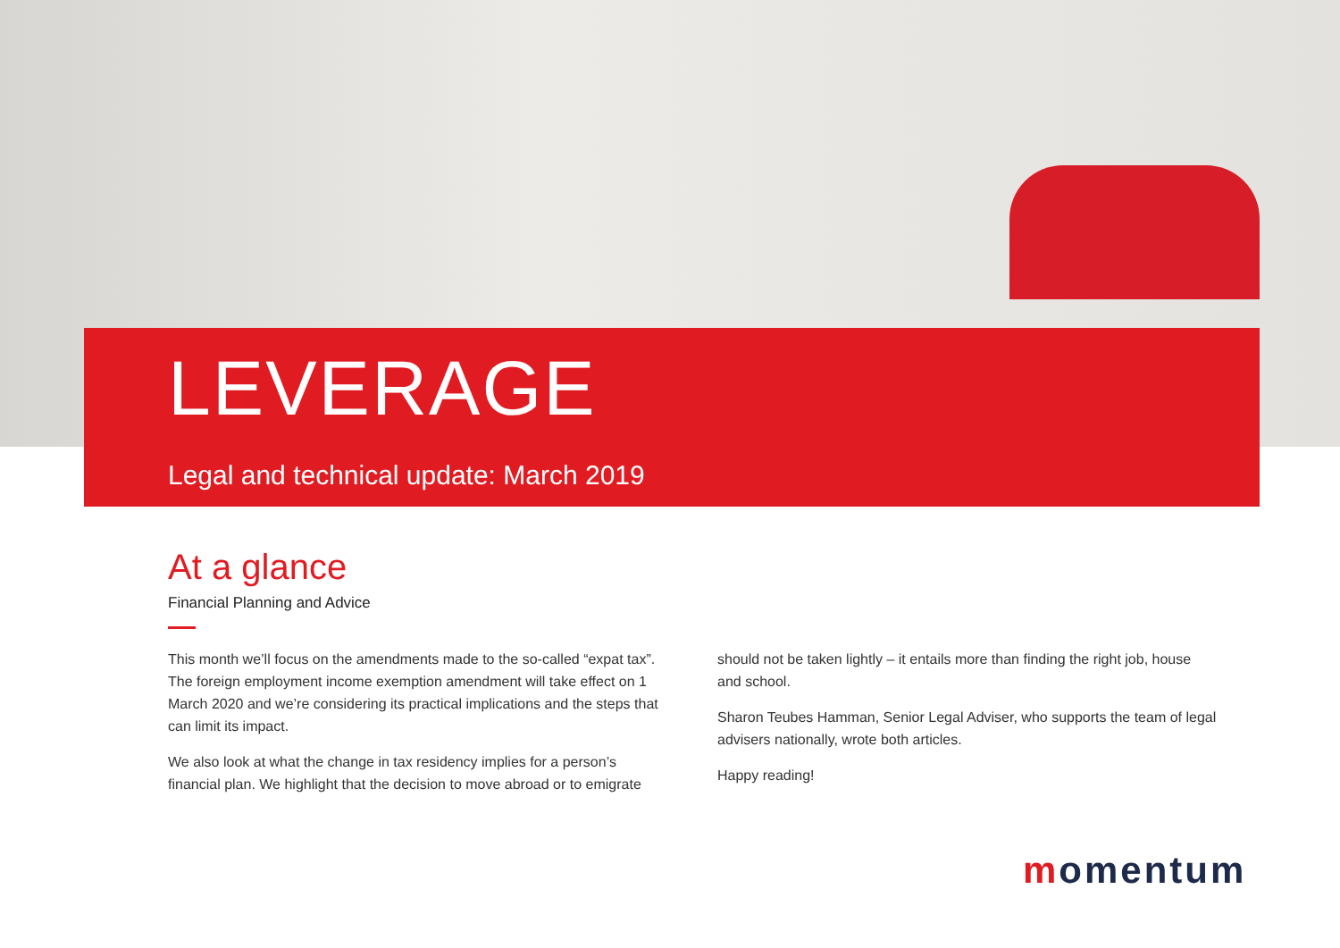LEVERAGE
Legal and technical update: March 2019
At a glance
Financial Planning and Advice
This month we’ll focus on the amendments made to the so-called “expat tax”. The foreign employment income exemption amendment will take effect on 1 March 2020 and we’re considering its practical implications and the steps that can limit its impact.
We also look at what the change in tax residency implies for a person’s financial plan. We highlight that the decision to move abroad or to emigrate
should not be taken lightly – it entails more than finding the right job, house and school.
Sharon Teubes Hamman, Senior Legal Adviser, who supports the team of legal advisers nationally, wrote both articles.
Happy reading!
momentum